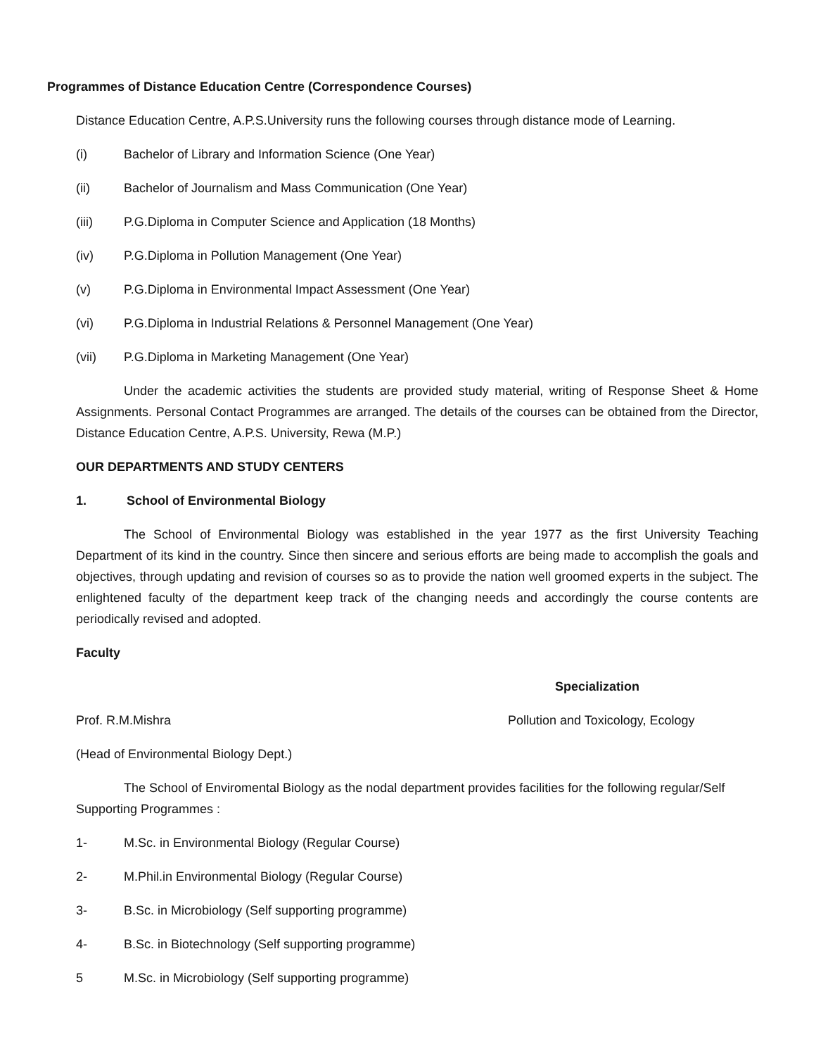Programmes of Distance Education Centre (Correspondence Courses)
Distance Education Centre, A.P.S.University runs the following courses through distance mode of Learning.
(i) Bachelor of Library and Information Science (One Year)
(ii) Bachelor of Journalism and Mass Communication (One Year)
(iii) P.G.Diploma in Computer Science and Application (18 Months)
(iv) P.G.Diploma in Pollution Management (One Year)
(v) P.G.Diploma in Environmental Impact Assessment (One Year)
(vi) P.G.Diploma in Industrial Relations & Personnel Management (One Year)
(vii) P.G.Diploma in Marketing Management (One Year)
Under the academic activities the students are provided study material, writing of Response Sheet & Home Assignments. Personal Contact Programmes are arranged. The details of the courses can be obtained from the Director, Distance Education Centre, A.P.S. University, Rewa (M.P.)
OUR DEPARTMENTS AND STUDY CENTERS
1. School of Environmental Biology
The School of Environmental Biology was established in the year 1977 as the first University Teaching Department of its kind in the country. Since then sincere and serious efforts are being made to accomplish the goals and objectives, through updating and revision of courses so as to provide the nation well groomed experts in the subject. The enlightened faculty of the department keep track of the changing needs and accordingly the course contents are periodically revised and adopted.
Faculty
Specialization
Prof. R.M.Mishra Pollution and Toxicology, Ecology
(Head of Environmental Biology Dept.)
The School of Enviromental Biology as the nodal department provides facilities for the following regular/Self Supporting Programmes :
1- M.Sc. in Environmental Biology (Regular Course)
2- M.Phil.in Environmental Biology (Regular Course)
3- B.Sc. in Microbiology (Self supporting programme)
4- B.Sc. in Biotechnology (Self supporting programme)
5 M.Sc. in Microbiology (Self supporting programme)